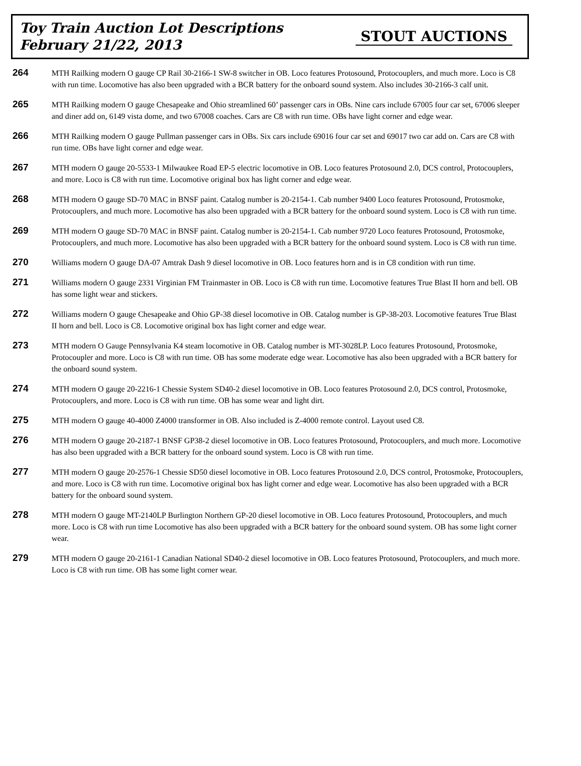Toy Train Auction Lot Descriptions
February 21/22, 2013
STOUT AUCTIONS
264
MTH Railking modern O gauge CP Rail 30-2166-1 SW-8 switcher in OB. Loco features Protosound, Protocouplers, and much more. Loco is C8 with run time. Locomotive has also been upgraded with a BCR battery for the onboard sound system. Also includes 30-2166-3 calf unit.
265
MTH Railking modern O gauge Chesapeake and Ohio streamlined 60’ passenger cars in OBs. Nine cars include 67005 four car set, 67006 sleeper and diner add on, 6149 vista dome, and two 67008 coaches. Cars are C8 with run time. OBs have light corner and edge wear.
266
MTH Railking modern O gauge Pullman passenger cars in OBs. Six cars include 69016 four car set and 69017 two car add on. Cars are C8 with run time. OBs have light corner and edge wear.
267
MTH modern O gauge 20-5533-1 Milwaukee Road EP-5 electric locomotive in OB. Loco features Protosound 2.0, DCS control, Protocouplers, and more. Loco is C8 with run time. Locomotive original box has light corner and edge wear.
268
MTH modern O gauge SD-70 MAC in BNSF paint. Catalog number is 20-2154-1. Cab number 9400 Loco features Protosound, Protosmoke, Protocouplers, and much more. Locomotive has also been upgraded with a BCR battery for the onboard sound system. Loco is C8 with run time.
269
MTH modern O gauge SD-70 MAC in BNSF paint. Catalog number is 20-2154-1. Cab number 9720 Loco features Protosound, Protosmoke, Protocouplers, and much more. Locomotive has also been upgraded with a BCR battery for the onboard sound system. Loco is C8 with run time.
270
Williams modern O gauge DA-07 Amtrak Dash 9 diesel locomotive in OB. Loco features horn and is in C8 condition with run time.
271
Williams modern O gauge 2331 Virginian FM Trainmaster in OB. Loco is C8 with run time. Locomotive features True Blast II horn and bell. OB has some light wear and stickers.
272
Williams modern O gauge Chesapeake and Ohio GP-38 diesel locomotive in OB. Catalog number is GP-38-203. Locomotive features True Blast II horn and bell. Loco is C8. Locomotive original box has light corner and edge wear.
273
MTH modern O Gauge Pennsylvania K4 steam locomotive in OB. Catalog number is MT-3028LP. Loco features Protosound, Protosmoke, Protocoupler and more. Loco is C8 with run time. OB has some moderate edge wear. Locomotive has also been upgraded with a BCR battery for the onboard sound system.
274
MTH modern O gauge 20-2216-1 Chessie System SD40-2 diesel locomotive in OB. Loco features Protosound 2.0, DCS control, Protosmoke, Protocouplers, and more. Loco is C8 with run time. OB has some wear and light dirt.
275
MTH modern O gauge 40-4000 Z4000 transformer in OB. Also included is Z-4000 remote control. Layout used C8.
276
MTH modern O gauge 20-2187-1 BNSF GP38-2 diesel locomotive in OB. Loco features Protosound, Protocouplers, and much more. Locomotive has also been upgraded with a BCR battery for the onboard sound system. Loco is C8 with run time.
277
MTH modern O gauge 20-2576-1 Chessie SD50 diesel locomotive in OB. Loco features Protosound 2.0, DCS control, Protosmoke, Protocouplers, and more. Loco is C8 with run time. Locomotive original box has light corner and edge wear. Locomotive has also been upgraded with a BCR battery for the onboard sound system.
278
MTH modern O gauge MT-2140LP Burlington Northern GP-20 diesel locomotive in OB. Loco features Protosound, Protocouplers, and much more. Loco is C8 with run time Locomotive has also been upgraded with a BCR battery for the onboard sound system. OB has some light corner wear.
279
MTH modern O gauge 20-2161-1 Canadian National SD40-2 diesel locomotive in OB. Loco features Protosound, Protocouplers, and much more. Loco is C8 with run time. OB has some light corner wear.